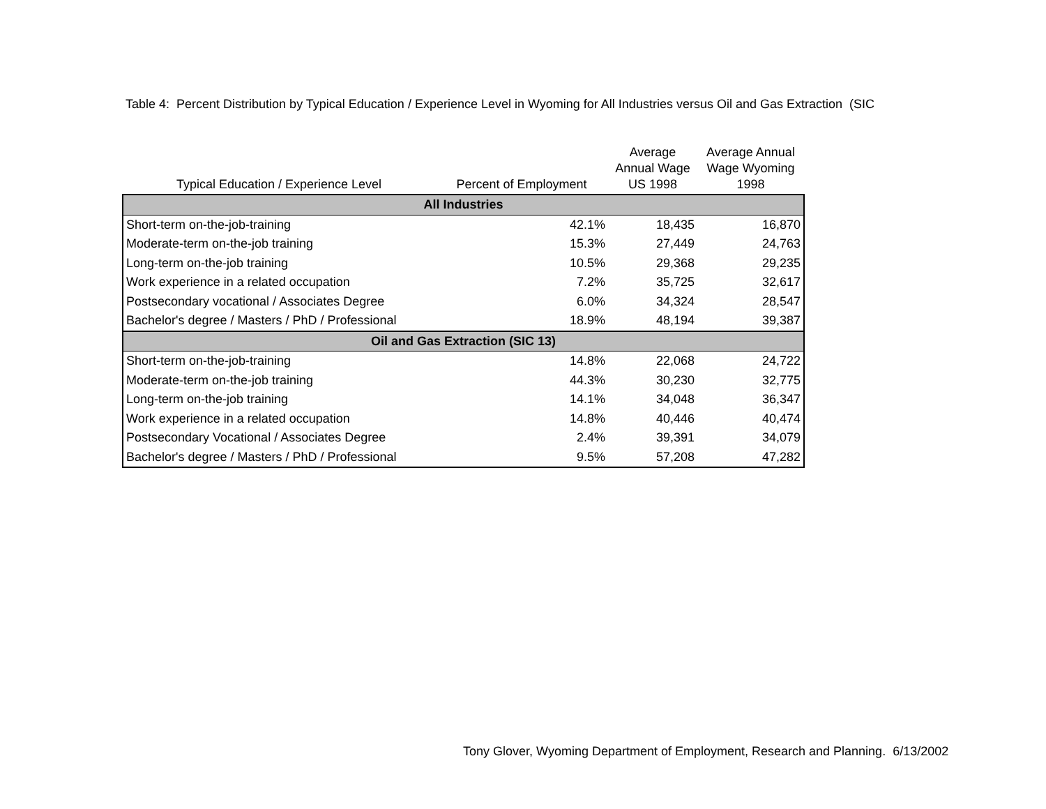Table 4: Percent Distribution by Typical Education / Experience Level in Wyoming for All Industries versus Oil and Gas Extraction (SIC
| Typical Education / Experience Level | Percent of Employment | Average Annual Wage US 1998 | Average Annual Wage Wyoming 1998 |
| --- | --- | --- | --- |
| All Industries | | | |
| Short-term on-the-job-training | 42.1% | 18,435 | 16,870 |
| Moderate-term on-the-job training | 15.3% | 27,449 | 24,763 |
| Long-term on-the-job training | 10.5% | 29,368 | 29,235 |
| Work experience in a related occupation | 7.2% | 35,725 | 32,617 |
| Postsecondary vocational / Associates Degree | 6.0% | 34,324 | 28,547 |
| Bachelor's degree / Masters / PhD / Professional | 18.9% | 48,194 | 39,387 |
| Oil and Gas Extraction (SIC 13) | | | |
| Short-term on-the-job-training | 14.8% | 22,068 | 24,722 |
| Moderate-term on-the-job training | 44.3% | 30,230 | 32,775 |
| Long-term on-the-job training | 14.1% | 34,048 | 36,347 |
| Work experience in a related occupation | 14.8% | 40,446 | 40,474 |
| Postsecondary Vocational / Associates Degree | 2.4% | 39,391 | 34,079 |
| Bachelor's degree / Masters / PhD / Professional | 9.5% | 57,208 | 47,282 |
Tony Glover, Wyoming Department of Employment, Research and Planning. 6/13/2002